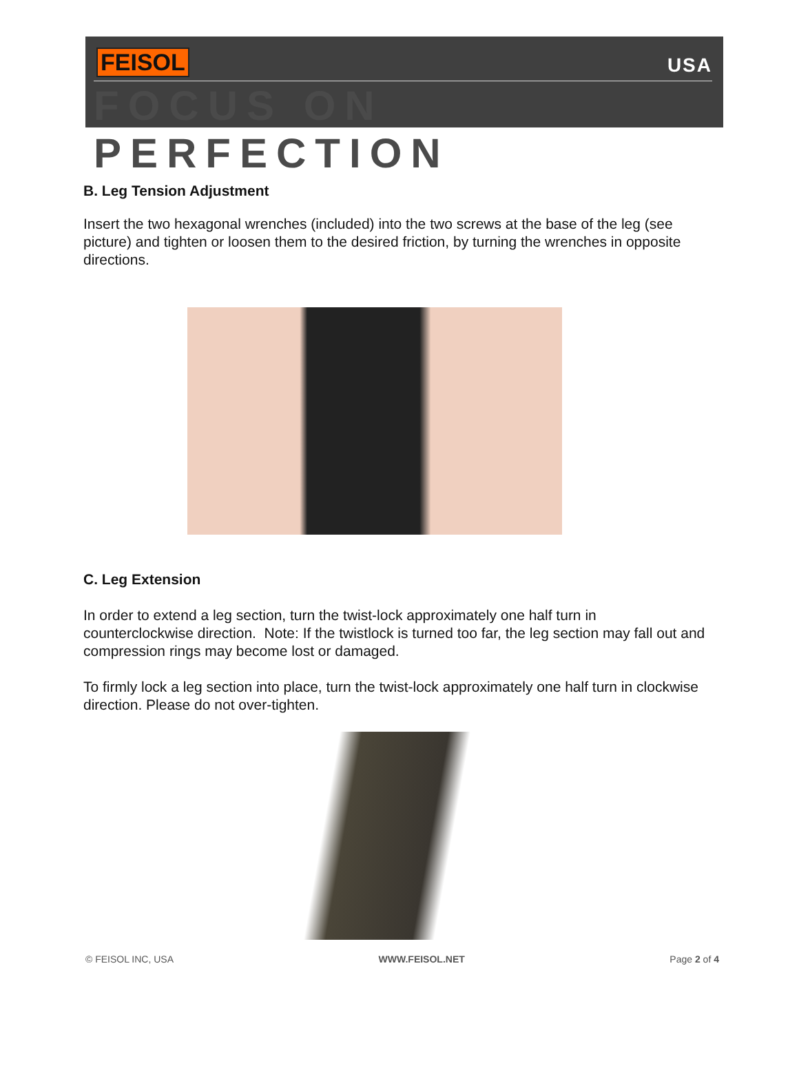FEISOL USA
FOCUS ON PERFECTION
B. Leg Tension Adjustment
Insert the two hexagonal wrenches (included) into the two screws at the base of the leg (see picture) and tighten or loosen them to the desired friction, by turning the wrenches in opposite directions.
C. Leg Extension
In order to extend a leg section, turn the twist-lock approximately one half turn in counterclockwise direction. Note: If the twistlock is turned too far, the leg section may fall out and compression rings may become lost or damaged.
To firmly lock a leg section into place, turn the twist-lock approximately one half turn in clockwise direction. Please do not over-tighten.
© FEISOL INC, USA WWW.FEISOL.NET Page 2 of 4